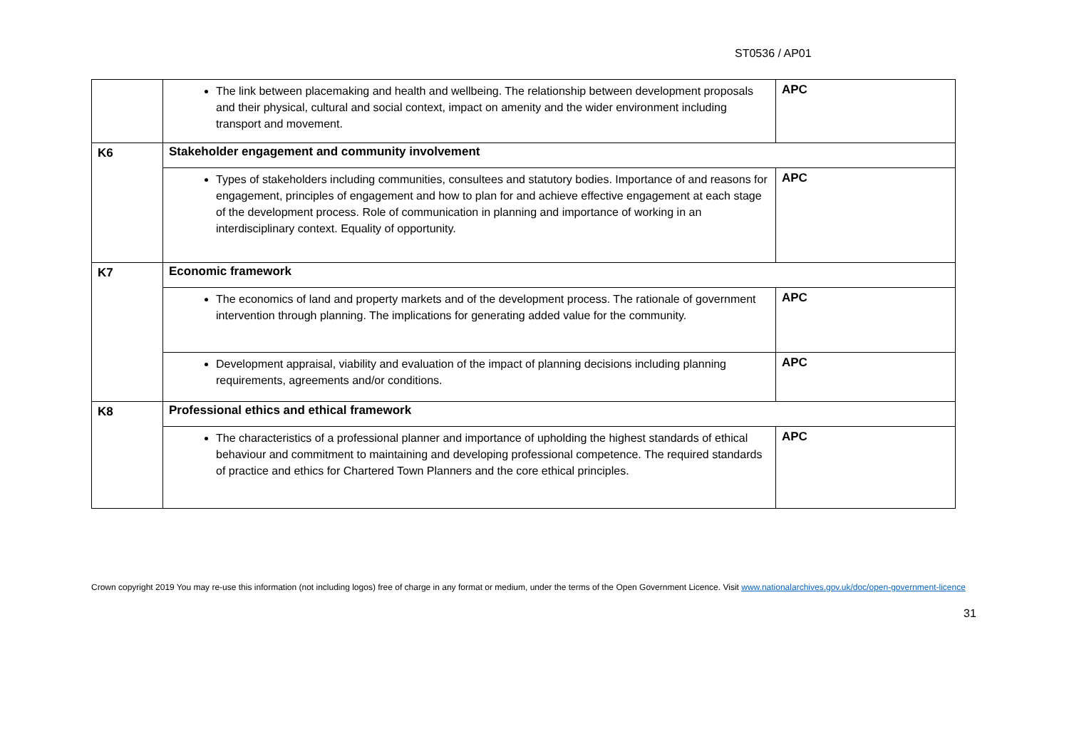ST0536 / AP01
| | The link between placemaking and health and wellbeing. The relationship between development proposals and their physical, cultural and social context, impact on amenity and the wider environment including transport and movement. | APC |
| K6 | Stakeholder engagement and community involvement | |
| | Types of stakeholders including communities, consultees and statutory bodies. Importance of and reasons for engagement, principles of engagement and how to plan for and achieve effective engagement at each stage of the development process. Role of communication in planning and importance of working in an interdisciplinary context. Equality of opportunity. | APC |
| K7 | Economic framework | |
| | The economics of land and property markets and of the development process. The rationale of government intervention through planning. The implications for generating added value for the community. | APC |
| | Development appraisal, viability and evaluation of the impact of planning decisions including planning requirements, agreements and/or conditions. | APC |
| K8 | Professional ethics and ethical framework | |
| | The characteristics of a professional planner and importance of upholding the highest standards of ethical behaviour and commitment to maintaining and developing professional competence. The required standards of practice and ethics for Chartered Town Planners and the core ethical principles. | APC |
Crown copyright 2019 You may re-use this information (not including logos) free of charge in any format or medium, under the terms of the Open Government Licence. Visit www.nationalarchives.gov.uk/doc/open-government-licence
31